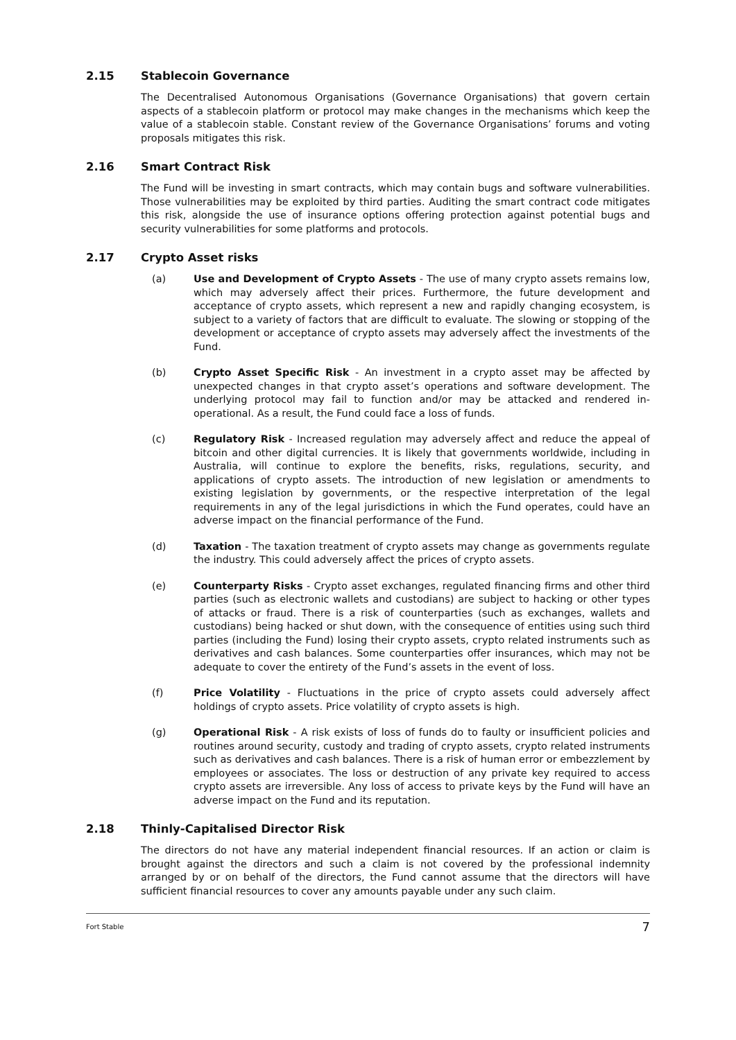2.15 Stablecoin Governance
The Decentralised Autonomous Organisations (Governance Organisations) that govern certain aspects of a stablecoin platform or protocol may make changes in the mechanisms which keep the value of a stablecoin stable. Constant review of the Governance Organisations’ forums and voting proposals mitigates this risk.
2.16 Smart Contract Risk
The Fund will be investing in smart contracts, which may contain bugs and software vulnerabilities. Those vulnerabilities may be exploited by third parties. Auditing the smart contract code mitigates this risk, alongside the use of insurance options offering protection against potential bugs and security vulnerabilities for some platforms and protocols.
2.17 Crypto Asset risks
(a) Use and Development of Crypto Assets - The use of many crypto assets remains low, which may adversely affect their prices. Furthermore, the future development and acceptance of crypto assets, which represent a new and rapidly changing ecosystem, is subject to a variety of factors that are difficult to evaluate. The slowing or stopping of the development or acceptance of crypto assets may adversely affect the investments of the Fund.
(b) Crypto Asset Specific Risk - An investment in a crypto asset may be affected by unexpected changes in that crypto asset’s operations and software development. The underlying protocol may fail to function and/or may be attacked and rendered in-operational. As a result, the Fund could face a loss of funds.
(c) Regulatory Risk - Increased regulation may adversely affect and reduce the appeal of bitcoin and other digital currencies. It is likely that governments worldwide, including in Australia, will continue to explore the benefits, risks, regulations, security, and applications of crypto assets. The introduction of new legislation or amendments to existing legislation by governments, or the respective interpretation of the legal requirements in any of the legal jurisdictions in which the Fund operates, could have an adverse impact on the financial performance of the Fund.
(d) Taxation - The taxation treatment of crypto assets may change as governments regulate the industry. This could adversely affect the prices of crypto assets.
(e) Counterparty Risks - Crypto asset exchanges, regulated financing firms and other third parties (such as electronic wallets and custodians) are subject to hacking or other types of attacks or fraud. There is a risk of counterparties (such as exchanges, wallets and custodians) being hacked or shut down, with the consequence of entities using such third parties (including the Fund) losing their crypto assets, crypto related instruments such as derivatives and cash balances. Some counterparties offer insurances, which may not be adequate to cover the entirety of the Fund’s assets in the event of loss.
(f) Price Volatility - Fluctuations in the price of crypto assets could adversely affect holdings of crypto assets. Price volatility of crypto assets is high.
(g) Operational Risk - A risk exists of loss of funds do to faulty or insufficient policies and routines around security, custody and trading of crypto assets, crypto related instruments such as derivatives and cash balances. There is a risk of human error or embezzlement by employees or associates. The loss or destruction of any private key required to access crypto assets are irreversible. Any loss of access to private keys by the Fund will have an adverse impact on the Fund and its reputation.
2.18 Thinly-Capitalised Director Risk
The directors do not have any material independent financial resources. If an action or claim is brought against the directors and such a claim is not covered by the professional indemnity arranged by or on behalf of the directors, the Fund cannot assume that the directors will have sufficient financial resources to cover any amounts payable under any such claim.
Fort Stable 7